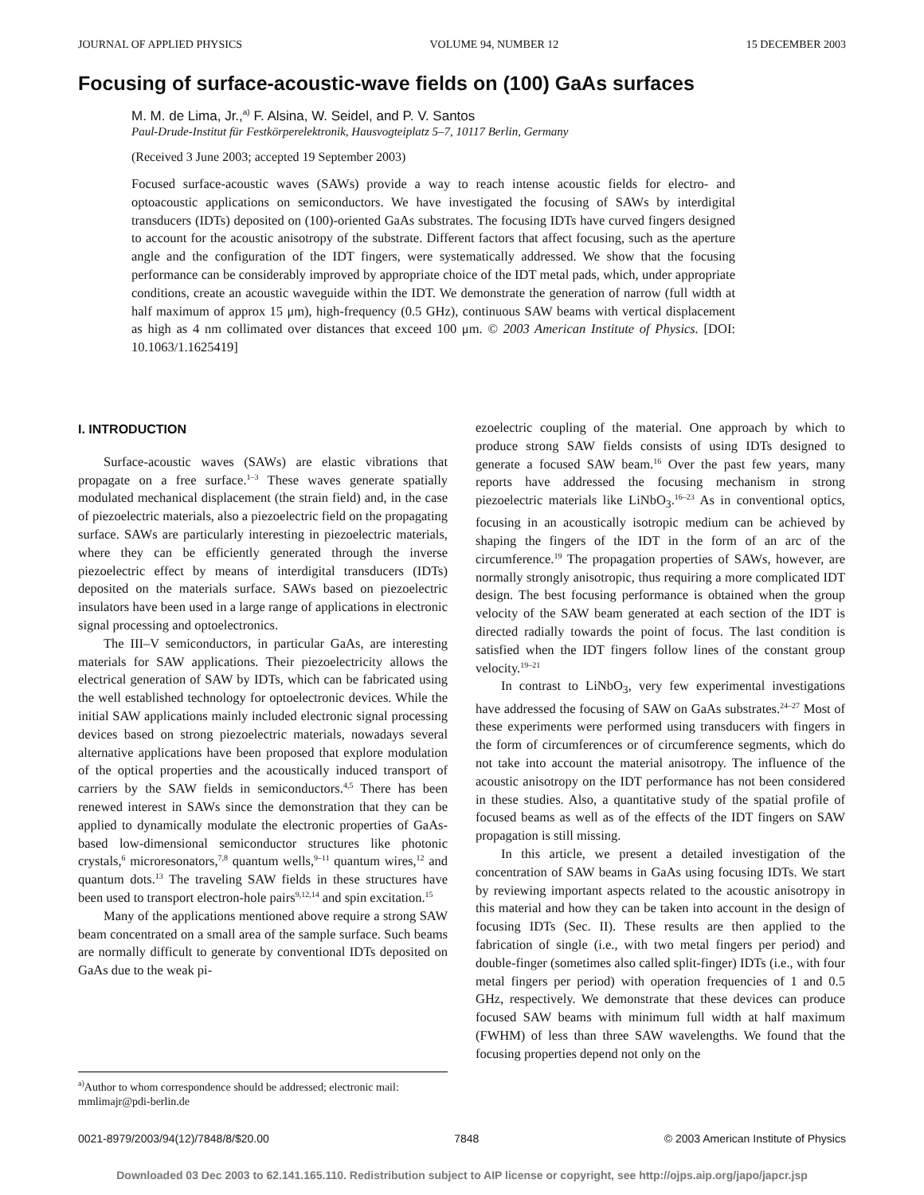JOURNAL OF APPLIED PHYSICS VOLUME 94, NUMBER 12 15 DECEMBER 2003
Focusing of surface-acoustic-wave fields on (100) GaAs surfaces
M. M. de Lima, Jr.,<sup>a)</sup> F. Alsina, W. Seidel, and P. V. Santos
Paul-Drude-Institut für Festkörperelektronik, Hausvogteiplatz 5–7, 10117 Berlin, Germany
(Received 3 June 2003; accepted 19 September 2003)
Focused surface-acoustic waves (SAWs) provide a way to reach intense acoustic fields for electro- and optoacoustic applications on semiconductors. We have investigated the focusing of SAWs by interdigital transducers (IDTs) deposited on (100)-oriented GaAs substrates. The focusing IDTs have curved fingers designed to account for the acoustic anisotropy of the substrate. Different factors that affect focusing, such as the aperture angle and the configuration of the IDT fingers, were systematically addressed. We show that the focusing performance can be considerably improved by appropriate choice of the IDT metal pads, which, under appropriate conditions, create an acoustic waveguide within the IDT. We demonstrate the generation of narrow (full width at half maximum of approx 15 μm), high-frequency (0.5 GHz), continuous SAW beams with vertical displacement as high as 4 nm collimated over distances that exceed 100 μm. © 2003 American Institute of Physics. [DOI: 10.1063/1.1625419]
I. INTRODUCTION
Surface-acoustic waves (SAWs) are elastic vibrations that propagate on a free surface.<sup>1–3</sup> These waves generate spatially modulated mechanical displacement (the strain field) and, in the case of piezoelectric materials, also a piezoelectric field on the propagating surface. SAWs are particularly interesting in piezoelectric materials, where they can be efficiently generated through the inverse piezoelectric effect by means of interdigital transducers (IDTs) deposited on the materials surface. SAWs based on piezoelectric insulators have been used in a large range of applications in electronic signal processing and optoelectronics.
The III–V semiconductors, in particular GaAs, are interesting materials for SAW applications. Their piezoelectricity allows the electrical generation of SAW by IDTs, which can be fabricated using the well established technology for optoelectronic devices. While the initial SAW applications mainly included electronic signal processing devices based on strong piezoelectric materials, nowadays several alternative applications have been proposed that explore modulation of the optical properties and the acoustically induced transport of carriers by the SAW fields in semiconductors.<sup>4,5</sup> There has been renewed interest in SAWs since the demonstration that they can be applied to dynamically modulate the electronic properties of GaAs-based low-dimensional semiconductor structures like photonic crystals,<sup>6</sup> microresonators,<sup>7,8</sup> quantum wells,<sup>9–11</sup> quantum wires,<sup>12</sup> and quantum dots.<sup>13</sup> The traveling SAW fields in these structures have been used to transport electron-hole pairs<sup>9,12,14</sup> and spin excitation.<sup>15</sup>
Many of the applications mentioned above require a strong SAW beam concentrated on a small area of the sample surface. Such beams are normally difficult to generate by conventional IDTs deposited on GaAs due to the weak pi-
ezoelectric coupling of the material. One approach by which to produce strong SAW fields consists of using IDTs designed to generate a focused SAW beam.<sup>16</sup> Over the past few years, many reports have addressed the focusing mechanism in strong piezoelectric materials like LiNbO<sub>3</sub>.<sup>16–23</sup> As in conventional optics, focusing in an acoustically isotropic medium can be achieved by shaping the fingers of the IDT in the form of an arc of the circumference.<sup>19</sup> The propagation properties of SAWs, however, are normally strongly anisotropic, thus requiring a more complicated IDT design. The best focusing performance is obtained when the group velocity of the SAW beam generated at each section of the IDT is directed radially towards the point of focus. The last condition is satisfied when the IDT fingers follow lines of the constant group velocity.<sup>19–21</sup>
In contrast to LiNbO<sub>3</sub>, very few experimental investigations have addressed the focusing of SAW on GaAs substrates.<sup>24–27</sup> Most of these experiments were performed using transducers with fingers in the form of circumferences or of circumference segments, which do not take into account the material anisotropy. The influence of the acoustic anisotropy on the IDT performance has not been considered in these studies. Also, a quantitative study of the spatial profile of focused beams as well as of the effects of the IDT fingers on SAW propagation is still missing.
In this article, we present a detailed investigation of the concentration of SAW beams in GaAs using focusing IDTs. We start by reviewing important aspects related to the acoustic anisotropy in this material and how they can be taken into account in the design of focusing IDTs (Sec. II). These results are then applied to the fabrication of single (i.e., with two metal fingers per period) and double-finger (sometimes also called split-finger) IDTs (i.e., with four metal fingers per period) with operation frequencies of 1 and 0.5 GHz, respectively. We demonstrate that these devices can produce focused SAW beams with minimum full width at half maximum (FWHM) of less than three SAW wavelengths. We found that the focusing properties depend not only on the
<sup>a)</sup> Author to whom correspondence should be addressed; electronic mail: mmlimajr@pdi-berlin.de
0021-8979/2003/94(12)/7848/8/$20.00 7848 © 2003 American Institute of Physics
Downloaded 03 Dec 2003 to 62.141.165.110. Redistribution subject to AIP license or copyright, see http://ojps.aip.org/japo/japcr.jsp